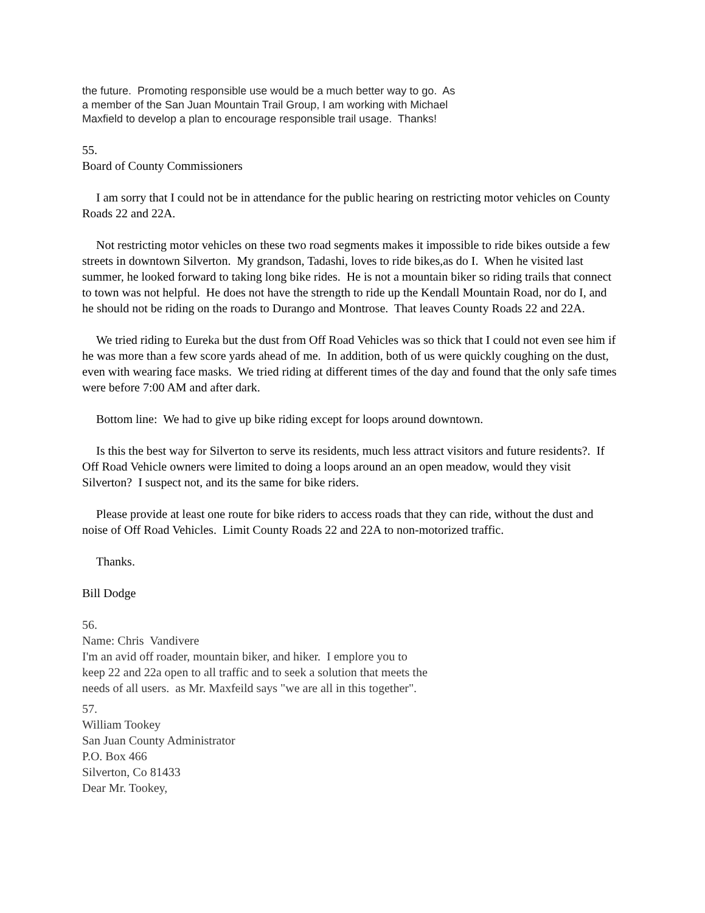the future. Promoting responsible use would be a much better way to go. As
a member of the San Juan Mountain Trail Group, I am working with Michael
Maxfield to develop a plan to encourage responsible trail usage. Thanks!
55.
Board of County Commissioners
I am sorry that I could not be in attendance for the public hearing on restricting motor vehicles on County Roads 22 and 22A.
Not restricting motor vehicles on these two road segments makes it impossible to ride bikes outside a few streets in downtown Silverton. My grandson, Tadashi, loves to ride bikes,as do I. When he visited last summer, he looked forward to taking long bike rides. He is not a mountain biker so riding trails that connect to town was not helpful. He does not have the strength to ride up the Kendall Mountain Road, nor do I, and he should not be riding on the roads to Durango and Montrose. That leaves County Roads 22 and 22A.
We tried riding to Eureka but the dust from Off Road Vehicles was so thick that I could not even see him if he was more than a few score yards ahead of me. In addition, both of us were quickly coughing on the dust, even with wearing face masks. We tried riding at different times of the day and found that the only safe times were before 7:00 AM and after dark.
Bottom line: We had to give up bike riding except for loops around downtown.
Is this the best way for Silverton to serve its residents, much less attract visitors and future residents?. If Off Road Vehicle owners were limited to doing a loops around an an open meadow, would they visit Silverton? I suspect not, and its the same for bike riders.
Please provide at least one route for bike riders to access roads that they can ride, without the dust and noise of Off Road Vehicles. Limit County Roads 22 and 22A to non-motorized traffic.
Thanks.
Bill Dodge
56.
Name: Chris Vandivere
I'm an avid off roader, mountain biker, and hiker. I emplore you to
keep 22 and 22a open to all traffic and to seek a solution that meets the
needs of all users. as Mr. Maxfeild says "we are all in this together".
57.
William Tookey
San Juan County Administrator
P.O. Box 466
Silverton, Co 81433
Dear Mr. Tookey,